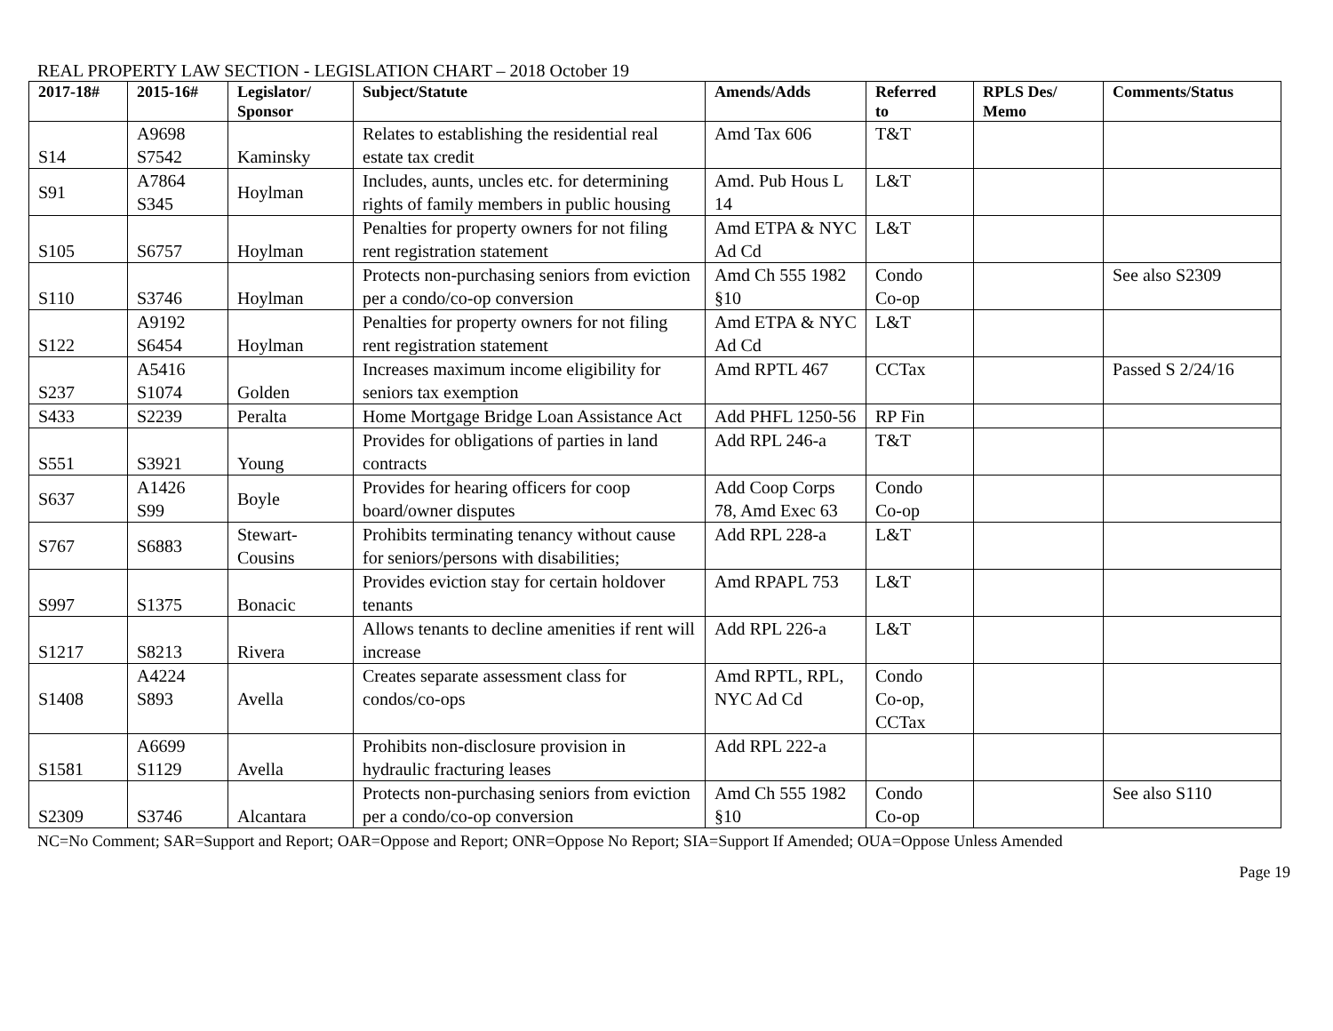REAL PROPERTY LAW SECTION - LEGISLATION CHART – 2018 October 19
| 2017-18# | 2015-16# | Legislator/ Sponsor | Subject/Statute | Amends/Adds | Referred to | RPLS Des/ Memo | Comments/Status |
| --- | --- | --- | --- | --- | --- | --- | --- |
| S14 | A9698 S7542 | Kaminsky | Relates to establishing the residential real estate tax credit | Amd Tax 606 | T&T | | |
| S91 | A7864 S345 | Hoylman | Includes, aunts, uncles etc. for determining rights of family members in public housing | Amd. Pub Hous L 14 | L&T | | |
| S105 | S6757 | Hoylman | Penalties for property owners for not filing rent registration statement | Amd ETPA & NYC Ad Cd | L&T | | |
| S110 | S3746 | Hoylman | Protects non-purchasing seniors from eviction per a condo/co-op conversion | Amd Ch 555 1982 §10 | Condo Co-op | | See also S2309 |
| S122 | A9192 S6454 | Hoylman | Penalties for property owners for not filing rent registration statement | Amd ETPA & NYC Ad Cd | L&T | | |
| S237 | A5416 S1074 | Golden | Increases maximum income eligibility for seniors tax exemption | Amd RPTL 467 | CCTax | | Passed S 2/24/16 |
| S433 | S2239 | Peralta | Home Mortgage Bridge Loan Assistance Act | Add PHFL 1250-56 | RP Fin | | |
| S551 | S3921 | Young | Provides for obligations of parties in land contracts | Add RPL 246-a | T&T | | |
| S637 | A1426 S99 | Boyle | Provides for hearing officers for coop board/owner disputes | Add Coop Corps 78, Amd Exec 63 | Condo Co-op | | |
| S767 | S6883 | Stewart- Cousins | Prohibits terminating tenancy without cause for seniors/persons with disabilities; | Add RPL 228-a | L&T | | |
| S997 | S1375 | Bonacic | Provides eviction stay for certain holdover tenants | Amd RPAPL 753 | L&T | | |
| S1217 | S8213 | Rivera | Allows tenants to decline amenities if rent will increase | Add RPL 226-a | L&T | | |
| S1408 | A4224 S893 | Avella | Creates separate assessment class for condos/co-ops | Amd RPTL, RPL, NYC Ad Cd | Condo Co-op, CCTax | | |
| S1581 | A6699 S1129 | Avella | Prohibits non-disclosure provision in hydraulic fracturing leases | Add RPL 222-a | | | |
| S2309 | S3746 | Alcantara | Protects non-purchasing seniors from eviction per a condo/co-op conversion | Amd Ch 555 1982 §10 | Condo Co-op | | See also S110 |
NC=No Comment; SAR=Support and Report; OAR=Oppose and Report; ONR=Oppose No Report; SIA=Support If Amended; OUA=Oppose Unless Amended
Page 19